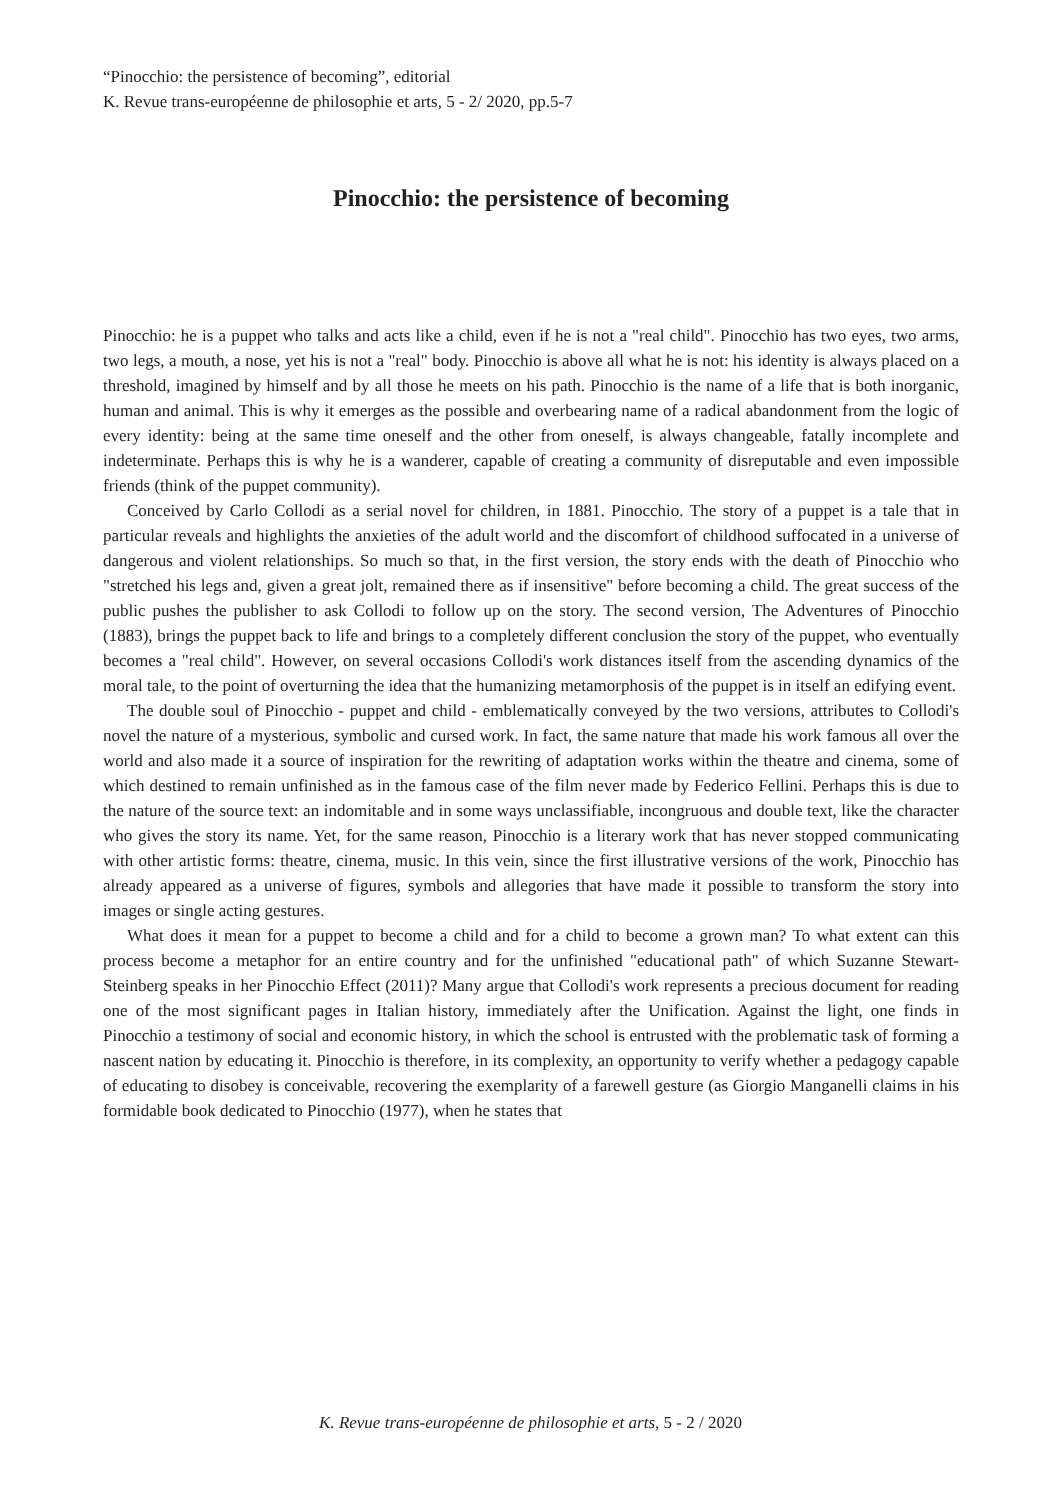“Pinocchio: the persistence of becoming”, editorial
K. Revue trans-européenne de philosophie et arts, 5 - 2/ 2020, pp.5-7
Pinocchio: the persistence of becoming
Pinocchio: he is a puppet who talks and acts like a child, even if he is not a "real child". Pinocchio has two eyes, two arms, two legs, a mouth, a nose, yet his is not a "real" body. Pinocchio is above all what he is not: his identity is always placed on a threshold, imagined by himself and by all those he meets on his path. Pinocchio is the name of a life that is both inorganic, human and animal. This is why it emerges as the possible and overbearing name of a radical abandonment from the logic of every identity: being at the same time oneself and the other from oneself, is always changeable, fatally incomplete and indeterminate. Perhaps this is why he is a wanderer, capable of creating a community of disreputable and even impossible friends (think of the puppet community).
Conceived by Carlo Collodi as a serial novel for children, in 1881. Pinocchio. The story of a puppet is a tale that in particular reveals and highlights the anxieties of the adult world and the discomfort of childhood suffocated in a universe of dangerous and violent relationships. So much so that, in the first version, the story ends with the death of Pinocchio who "stretched his legs and, given a great jolt, remained there as if insensitive" before becoming a child. The great success of the public pushes the publisher to ask Collodi to follow up on the story. The second version, The Adventures of Pinocchio (1883), brings the puppet back to life and brings to a completely different conclusion the story of the puppet, who eventually becomes a "real child". However, on several occasions Collodi's work distances itself from the ascending dynamics of the moral tale, to the point of overturning the idea that the humanizing metamorphosis of the puppet is in itself an edifying event.
The double soul of Pinocchio - puppet and child - emblematically conveyed by the two versions, attributes to Collodi's novel the nature of a mysterious, symbolic and cursed work. In fact, the same nature that made his work famous all over the world and also made it a source of inspiration for the rewriting of adaptation works within the theatre and cinema, some of which destined to remain unfinished as in the famous case of the film never made by Federico Fellini. Perhaps this is due to the nature of the source text: an indomitable and in some ways unclassifiable, incongruous and double text, like the character who gives the story its name. Yet, for the same reason, Pinocchio is a literary work that has never stopped communicating with other artistic forms: theatre, cinema, music. In this vein, since the first illustrative versions of the work, Pinocchio has already appeared as a universe of figures, symbols and allegories that have made it possible to transform the story into images or single acting gestures.
What does it mean for a puppet to become a child and for a child to become a grown man? To what extent can this process become a metaphor for an entire country and for the unfinished "educational path" of which Suzanne Stewart-Steinberg speaks in her Pinocchio Effect (2011)? Many argue that Collodi's work represents a precious document for reading one of the most significant pages in Italian history, immediately after the Unification. Against the light, one finds in Pinocchio a testimony of social and economic history, in which the school is entrusted with the problematic task of forming a nascent nation by educating it. Pinocchio is therefore, in its complexity, an opportunity to verify whether a pedagogy capable of educating to disobey is conceivable, recovering the exemplarity of a farewell gesture (as Giorgio Manganelli claims in his formidable book dedicated to Pinocchio (1977), when he states that
K. Revue trans-européenne de philosophie et arts, 5 - 2 / 2020